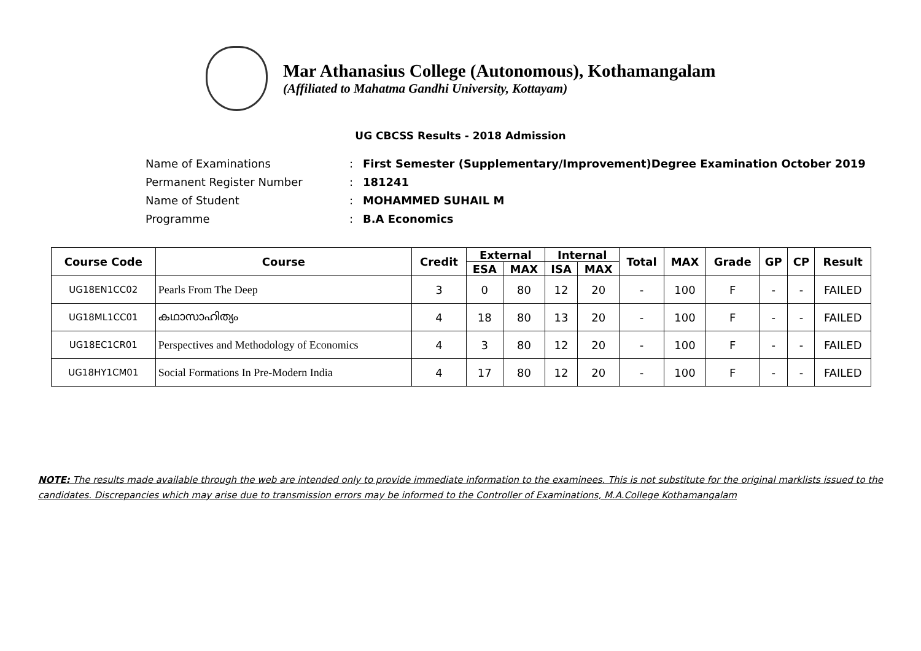Mar Athanasius College (Autonomous), Kothamangalam
(Affiliated to Mahatma Gandhi University, Kottayam)
UG CBCSS Results - 2018 Admission
| Name of Examinations | : | First Semester (Supplementary/Improvement)Degree Examination October 2019 |
| Permanent Register Number | : | 181241 |
| Name of Student | : | MOHAMMED SUHAIL M |
| Programme | : | B.A Economics |
| Course Code | Course | Credit | External | | Internal | | Total | MAX | Grade | GP | CP | Result |
| --- | --- | --- | --- | --- | --- | --- | --- | --- | --- | --- | --- | --- |
| | | | ESA | MAX | ISA | MAX | | | | | | |
| UG18EN1CC02 | Pearls From The Deep | 3 | 0 | 80 | 12 | 20 | - | 100 | F | - | - | FAILED |
| UG18ML1CC01 | കഥാസാഹിത്യം | 4 | 18 | 80 | 13 | 20 | - | 100 | F | - | - | FAILED |
| UG18EC1CR01 | Perspectives and Methodology of Economics | 4 | 3 | 80 | 12 | 20 | - | 100 | F | - | - | FAILED |
| UG18HY1CM01 | Social Formations In Pre-Modern India | 4 | 17 | 80 | 12 | 20 | - | 100 | F | - | - | FAILED |
NOTE: The results made available through the web are intended only to provide immediate information to the examinees. This is not substitute for the original marklists issued to the candidates. Discrepancies which may arise due to transmission errors may be informed to the Controller of Examinations, M.A.College Kothamangalam